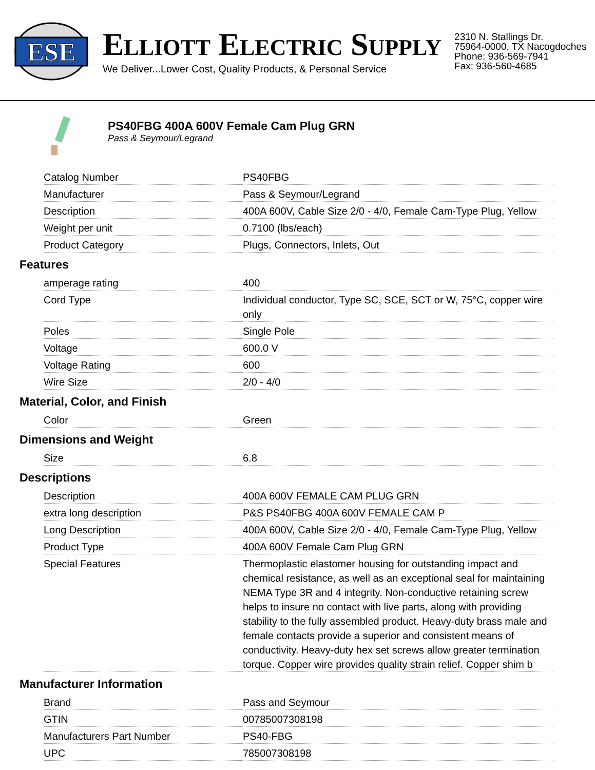ESE
ELLIOTT ELECTRIC SUPPLY
We Deliver...Lower Cost, Quality Products, & Personal Service
2310 N. Stallings Dr.
75964-0000, TX Nacogdoches
Phone: 936-569-7941
Fax: 936-560-4685
PS40FBG 400A 600V Female Cam Plug GRN
Pass & Seymour/Legrand
| Catalog Number | PS40FBG |
| Manufacturer | Pass & Seymour/Legrand |
| Description | 400A 600V, Cable Size 2/0 - 4/0, Female Cam-Type Plug, Yellow |
| Weight per unit | 0.7100 (lbs/each) |
| Product Category | Plugs, Connectors, Inlets, Out |
Features
| amperage rating | 400 |
| Cord Type | Individual conductor, Type SC, SCE, SCT or W, 75°C, copper wire only |
| Poles | Single Pole |
| Voltage | 600.0 V |
| Voltage Rating | 600 |
| Wire Size | 2/0 - 4/0 |
Material, Color, and Finish
| Color | Green |
Dimensions and Weight
| Size | 6.8 |
Descriptions
| Description | 400A 600V FEMALE CAM PLUG GRN |
| extra long description | P&S PS40FBG 400A 600V FEMALE CAM P |
| Long Description | 400A 600V, Cable Size 2/0 - 4/0, Female Cam-Type Plug, Yellow |
| Product Type | 400A 600V Female Cam Plug GRN |
| Special Features | Thermoplastic elastomer housing for outstanding impact and chemical resistance, as well as an exceptional seal for maintaining NEMA Type 3R and 4 integrity. Non-conductive retaining screw helps to insure no contact with live parts, along with providing stability to the fully assembled product. Heavy-duty brass male and female contacts provide a superior and consistent means of conductivity. Heavy-duty hex set screws allow greater termination torque. Copper wire provides quality strain relief. Copper shim b |
Manufacturer Information
| Brand | Pass and Seymour |
| GTIN | 00785007308198 |
| Manufacturers Part Number | PS40-FBG |
| UPC | 785007308198 |